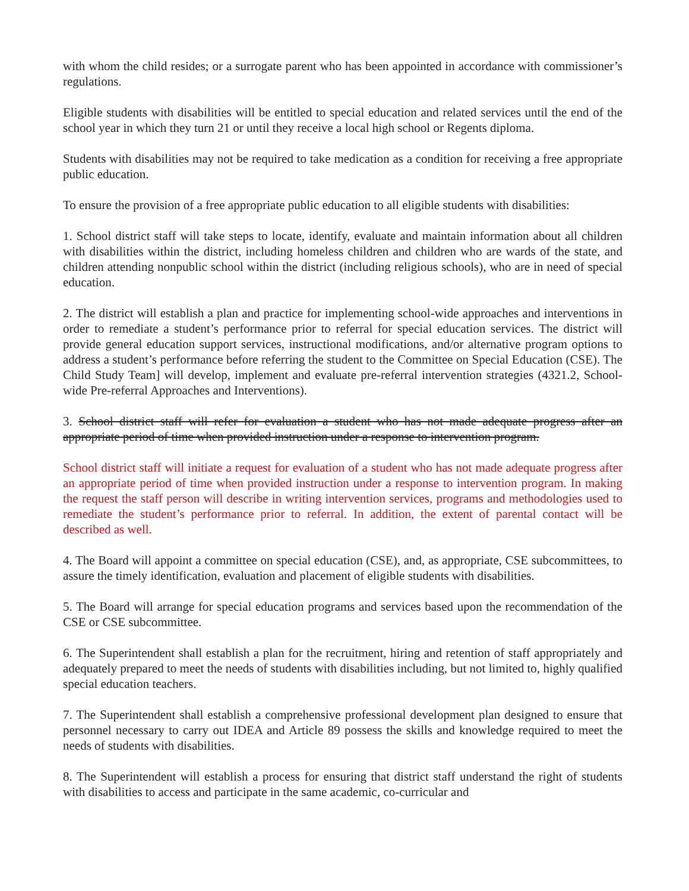with whom the child resides; or a surrogate parent who has been appointed in accordance with commissioner’s regulations.
Eligible students with disabilities will be entitled to special education and related services until the end of the school year in which they turn 21 or until they receive a local high school or Regents diploma.
Students with disabilities may not be required to take medication as a condition for receiving a free appropriate public education.
To ensure the provision of a free appropriate public education to all eligible students with disabilities:
1. School district staff will take steps to locate, identify, evaluate and maintain information about all children with disabilities within the district, including homeless children and children who are wards of the state, and children attending nonpublic school within the district (including religious schools), who are in need of special education.
2. The district will establish a plan and practice for implementing school-wide approaches and interventions in order to remediate a student’s performance prior to referral for special education services. The district will provide general education support services, instructional modifications, and/or alternative program options to address a student’s performance before referring the student to the Committee on Special Education (CSE). The Child Study Team] will develop, implement and evaluate pre-referral intervention strategies (4321.2, School-wide Pre-referral Approaches and Interventions).
3. School district staff will refer for evaluation a student who has not made adequate progress after an appropriate period of time when provided instruction under a response to intervention program.
School district staff will initiate a request for evaluation of a student who has not made adequate progress after an appropriate period of time when provided instruction under a response to intervention program. In making the request the staff person will describe in writing intervention services, programs and methodologies used to remediate the student’s performance prior to referral. In addition, the extent of parental contact will be described as well.
4. The Board will appoint a committee on special education (CSE), and, as appropriate, CSE subcommittees, to assure the timely identification, evaluation and placement of eligible students with disabilities.
5. The Board will arrange for special education programs and services based upon the recommendation of the CSE or CSE subcommittee.
6. The Superintendent shall establish a plan for the recruitment, hiring and retention of staff appropriately and adequately prepared to meet the needs of students with disabilities including, but not limited to, highly qualified special education teachers.
7. The Superintendent shall establish a comprehensive professional development plan designed to ensure that personnel necessary to carry out IDEA and Article 89 possess the skills and knowledge required to meet the needs of students with disabilities.
8. The Superintendent will establish a process for ensuring that district staff understand the right of students with disabilities to access and participate in the same academic, co-curricular and